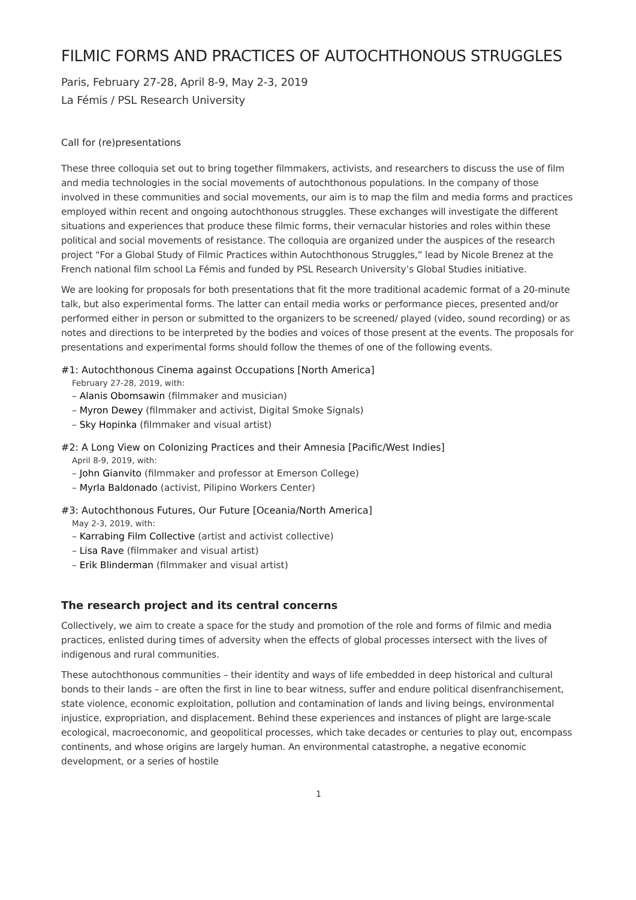FILMIC FORMS AND PRACTICES OF AUTOCHTHONOUS STRUGGLES
Paris, February 27-28, April 8-9, May 2-3, 2019
La Fémis / PSL Research University
Call for (re)presentations
These three colloquia set out to bring together filmmakers, activists, and researchers to discuss the use of film and media technologies in the social movements of autochthonous populations. In the company of those involved in these communities and social movements, our aim is to map the film and media forms and practices employed within recent and ongoing autochthonous struggles. These exchanges will investigate the different situations and experiences that produce these filmic forms, their vernacular histories and roles within these political and social movements of resistance. The colloquia are organized under the auspices of the research project “For a Global Study of Filmic Practices within Autochthonous Struggles,” lead by Nicole Brenez at the French national film school La Fémis and funded by PSL Research University’s Global Studies initiative.
We are looking for proposals for both presentations that fit the more traditional academic format of a 20-minute talk, but also experimental forms. The latter can entail media works or performance pieces, presented and/or performed either in person or submitted to the organizers to be screened/ played (video, sound recording) or as notes and directions to be interpreted by the bodies and voices of those present at the events. The proposals for presentations and experimental forms should follow the themes of one of the following events.
#1: Autochthonous Cinema against Occupations [North America]
February 27-28, 2019, with:
– Alanis Obomsawin (filmmaker and musician)
– Myron Dewey (filmmaker and activist, Digital Smoke Signals)
– Sky Hopinka (filmmaker and visual artist)
#2: A Long View on Colonizing Practices and their Amnesia [Pacific/West Indies]
April 8-9, 2019, with:
– John Gianvito (filmmaker and professor at Emerson College)
– Myrla Baldonado (activist, Pilipino Workers Center)
#3: Autochthonous Futures, Our Future [Oceania/North America]
May 2-3, 2019, with:
– Karrabing Film Collective (artist and activist collective)
– Lisa Rave (filmmaker and visual artist)
– Erik Blinderman (filmmaker and visual artist)
The research project and its central concerns
Collectively, we aim to create a space for the study and promotion of the role and forms of filmic and media practices, enlisted during times of adversity when the effects of global processes intersect with the lives of indigenous and rural communities.
These autochthonous communities – their identity and ways of life embedded in deep historical and cultural bonds to their lands – are often the first in line to bear witness, suffer and endure political disenfranchisement, state violence, economic exploitation, pollution and contamination of lands and living beings, environmental injustice, expropriation, and displacement. Behind these experiences and instances of plight are large-scale ecological, macroeconomic, and geopolitical processes, which take decades or centuries to play out, encompass continents, and whose origins are largely human. An environmental catastrophe, a negative economic development, or a series of hostile
1